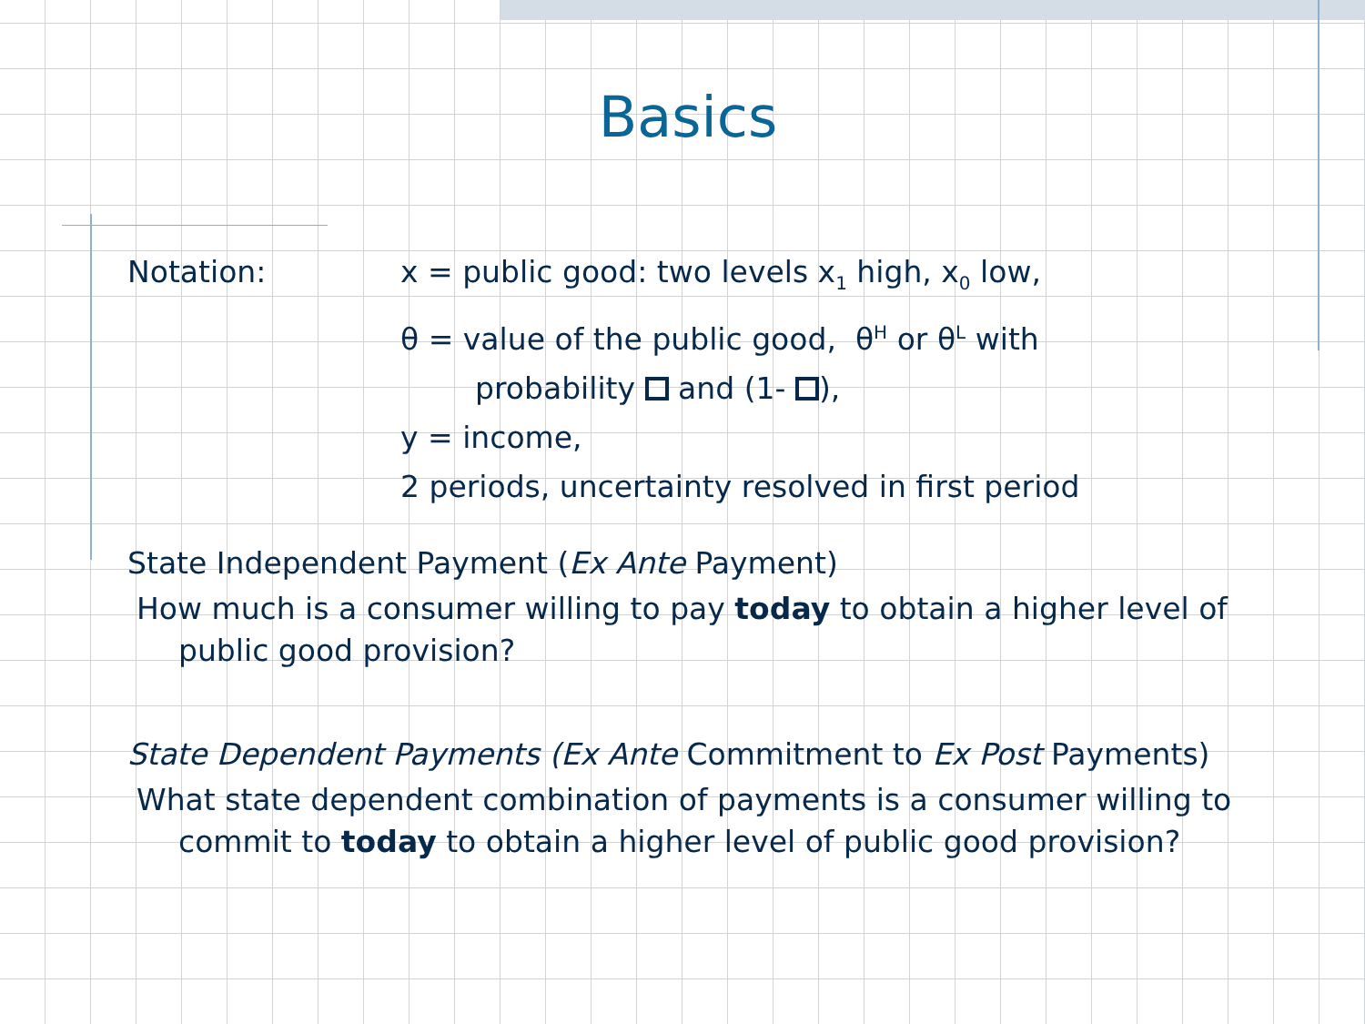Basics
Notation: x = public good: two levels x<sub>1</sub> high, x<sub>0</sub> low,
θ = value of the public good, θ<sup>H</sup> or θ<sup>L</sup> with
probability and (1- ),
y = income,
2 periods, uncertainty resolved in first period
State Independent Payment (Ex Ante Payment)
How much is a consumer willing to pay today to obtain a higher level of public good provision?
State Dependent Payments (Ex Ante Commitment to Ex Post Payments)
What state dependent combination of payments is a consumer willing to commit to today to obtain a higher level of public good provision?